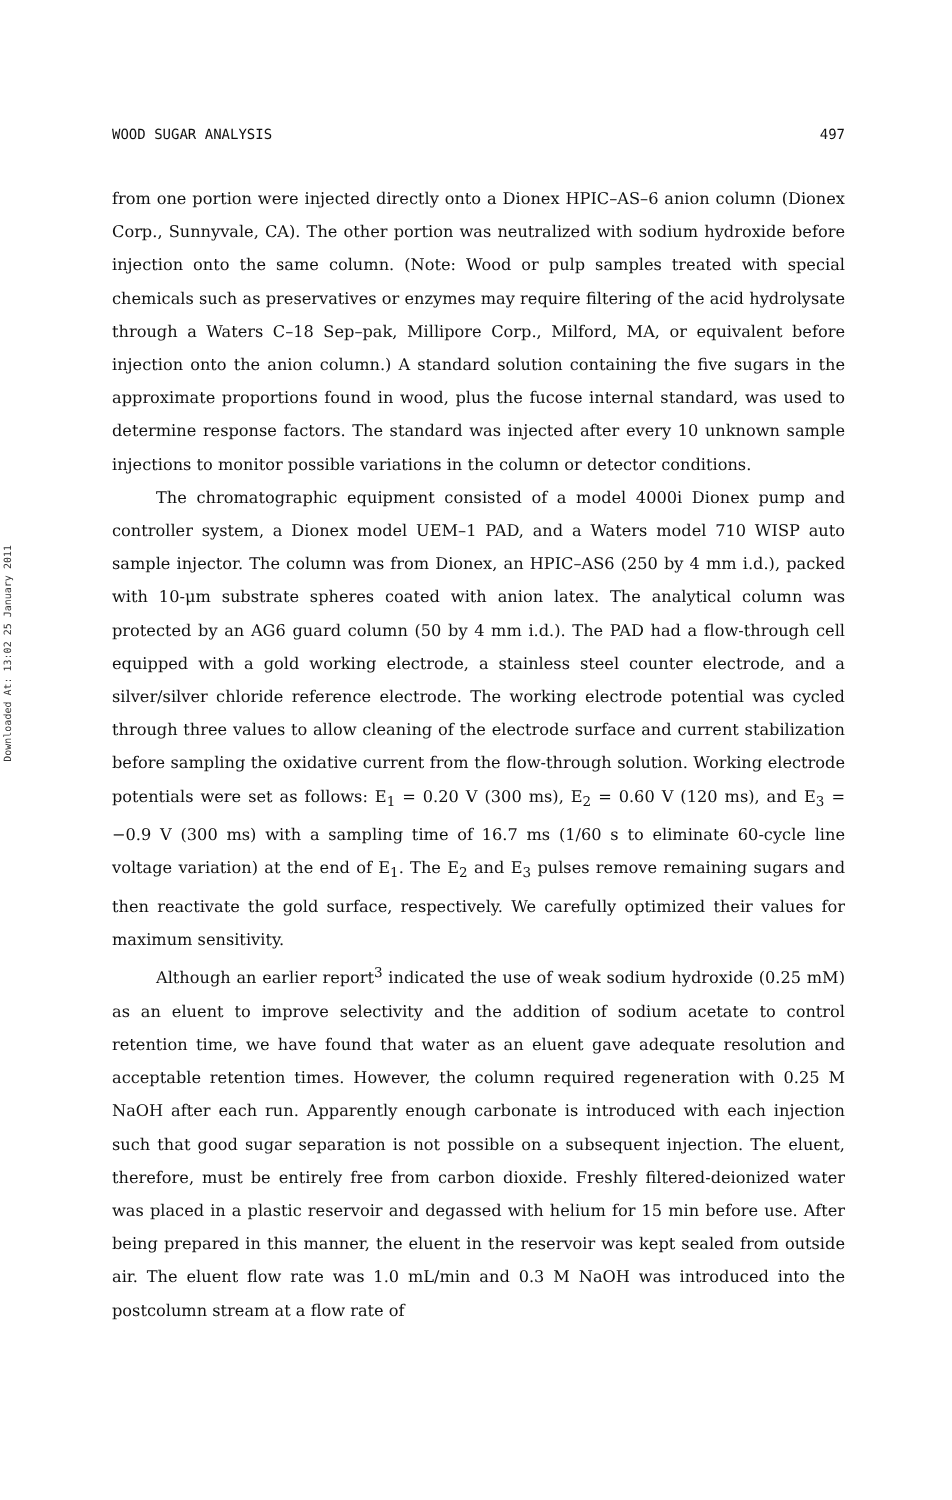Downloaded At: 13:02 25 January 2011
WOOD SUGAR ANALYSIS 497
from one portion were injected directly onto a Dionex HPIC–AS–6 anion column (Dionex Corp., Sunnyvale, CA). The other portion was neutralized with sodium hydroxide before injection onto the same column. (Note: Wood or pulp samples treated with special chemicals such as preservatives or enzymes may require filtering of the acid hydrolysate through a Waters C–18 Sep–pak, Millipore Corp., Milford, MA, or equivalent before injection onto the anion column.) A standard solution containing the five sugars in the approximate proportions found in wood, plus the fucose internal standard, was used to determine response factors. The standard was injected after every 10 unknown sample injections to monitor possible variations in the column or detector conditions.
The chromatographic equipment consisted of a model 4000i Dionex pump and controller system, a Dionex model UEM–1 PAD, and a Waters model 710 WISP auto sample injector. The column was from Dionex, an HPIC–AS6 (250 by 4 mm i.d.), packed with 10-μm substrate spheres coated with anion latex. The analytical column was protected by an AG6 guard column (50 by 4 mm i.d.). The PAD had a flow-through cell equipped with a gold working electrode, a stainless steel counter electrode, and a silver/silver chloride reference electrode. The working electrode potential was cycled through three values to allow cleaning of the electrode surface and current stabilization before sampling the oxidative current from the flow-through solution. Working electrode potentials were set as follows: E<sub>1</sub> = 0.20 V (300 ms), E<sub>2</sub> = 0.60 V (120 ms), and E<sub>3</sub> = −0.9 V (300 ms) with a sampling time of 16.7 ms (1/60 s to eliminate 60-cycle line voltage variation) at the end of E<sub>1</sub>. The E<sub>2</sub> and E<sub>3</sub> pulses remove remaining sugars and then reactivate the gold surface, respectively. We carefully optimized their values for maximum sensitivity.
Although an earlier report<sup>3</sup> indicated the use of weak sodium hydroxide (0.25 mM) as an eluent to improve selectivity and the addition of sodium acetate to control retention time, we have found that water as an eluent gave adequate resolution and acceptable retention times. However, the column required regeneration with 0.25 M NaOH after each run. Apparently enough carbonate is introduced with each injection such that good sugar separation is not possible on a subsequent injection. The eluent, therefore, must be entirely free from carbon dioxide. Freshly filtered-deionized water was placed in a plastic reservoir and degassed with helium for 15 min before use. After being prepared in this manner, the eluent in the reservoir was kept sealed from outside air. The eluent flow rate was 1.0 mL/min and 0.3 M NaOH was introduced into the postcolumn stream at a flow rate of